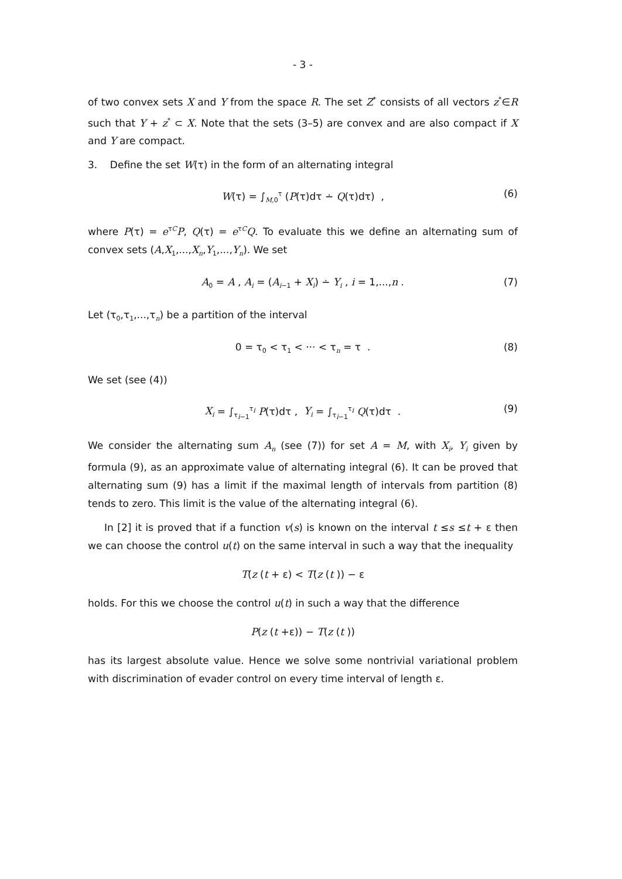- 3 -
of two convex sets X and Y from the space R. The set Z<sup>*</sup> consists of all vectors z<sup>*</sup>∈R such that Y + z<sup>*</sup> ⊂ X. Note that the sets (3–5) are convex and are also compact if X and Y are compact.
3. Define the set W(τ) in the form of an alternating integral
W(τ) = ∫<sub>M,0</sub><sup>τ</sup> (P(τ)dτ ∸ Q(τ)dτ) , (6)
where P(τ) = e<sup>τC</sup>P, Q(τ) = e<sup>τC</sup>Q. To evaluate this we define an alternating sum of convex sets (A,X<sub>1</sub>,...,X<sub>n</sub>,Y<sub>1</sub>,...,Y<sub>n</sub>). We set
A<sub>0</sub> = A , A<sub>i</sub> = (A<sub>i−1</sub> + X<sub>i</sub>) ∸ Y<sub>i</sub> , i = 1,...,n . (7)
Let (τ<sub>0</sub>,τ<sub>1</sub>,...,τ<sub>n</sub>) be a partition of the interval
0 = τ<sub>0</sub> < τ<sub>1</sub> < ··· < τ<sub>n</sub> = τ . (8)
We set (see (4))
X<sub>i</sub> = ∫<sub>τ<sub>i−1</sub></sub><sup>τ<sub>i</sub></sup> P(τ)dτ , Y<sub>i</sub> = ∫<sub>τ<sub>i−1</sub></sub><sup>τ<sub>i</sub></sup> Q(τ)dτ . (9)
We consider the alternating sum A<sub>n</sub> (see (7)) for set A = M, with X<sub>i</sub>, Y<sub>i</sub> given by formula (9), as an approximate value of alternating integral (6). It can be proved that alternating sum (9) has a limit if the maximal length of intervals from partition (8) tends to zero. This limit is the value of the alternating integral (6).
In [2] it is proved that if a function v(s) is known on the interval t ≤s ≤t + ε then we can choose the control u(t) on the same interval in such a way that the inequality
T(z (t + ε) < T(z (t )) − ε
holds. For this we choose the control u(t) in such a way that the difference
P(z (t +ε)) − T(z (t ))
has its largest absolute value. Hence we solve some nontrivial variational problem with discrimination of evader control on every time interval of length ε.